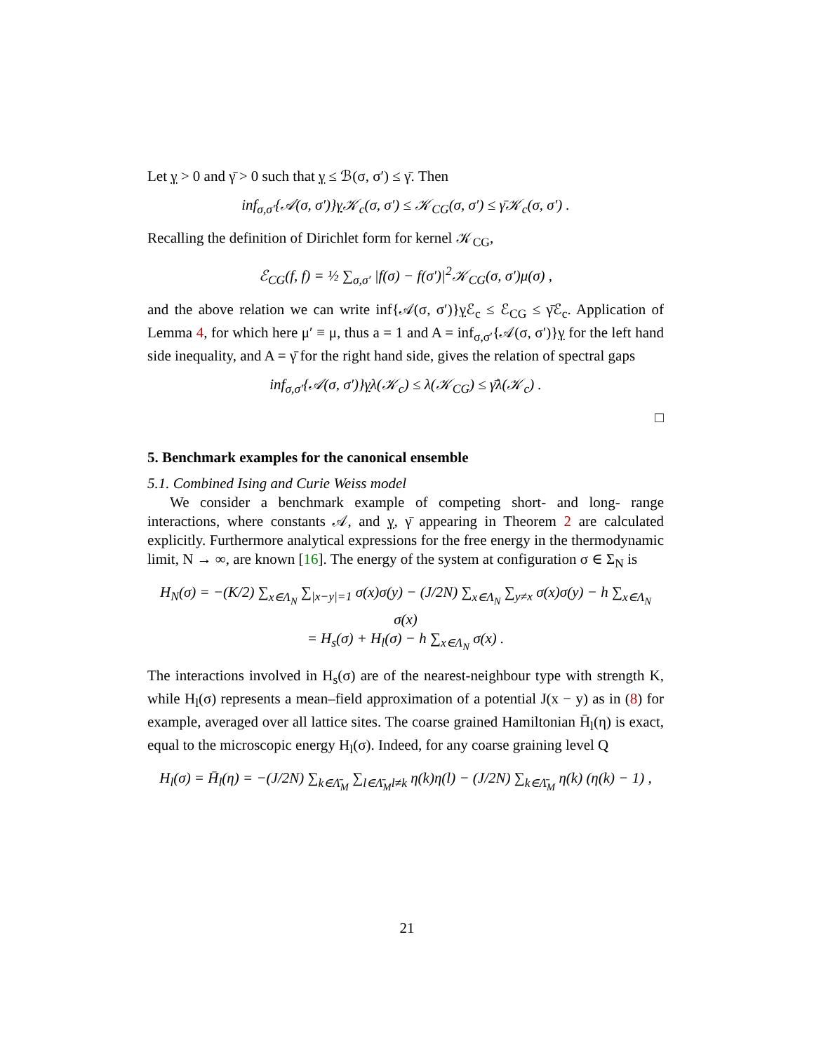Let γ > 0 and γ̄ > 0 such that γ ≤ ℬ(σ, σ′) ≤ γ̄. Then
inf<sub>σ,σ′</sub>{𝒜(σ, σ′)}γ 𝒦<sub>c</sub>(σ, σ′) ≤ 𝒦<sub>CG</sub>(σ, σ′) ≤ γ̄𝒦<sub>c</sub>(σ, σ′) .
Recalling the definition of Dirichlet form for kernel 𝒦<sub>CG</sub>,
ℰ<sub>CG</sub>(f, f) = ½ ∑<sub>σ,σ′</sub> |f(σ) − f(σ′)|<sup>2</sup>𝒦<sub>CG</sub>(σ, σ′)μ(σ) ,
and the above relation we can write inf{𝒜(σ, σ′)}γ ℰ<sub>c</sub> ≤ ℰ<sub>CG</sub> ≤ γ̄ℰ<sub>c</sub>. Application of Lemma 4, for which here μ′ ≡ μ, thus a = 1 and A = inf<sub>σ,σ′</sub>{𝒜(σ, σ′)}γ for the left hand side inequality, and A = γ̄ for the right hand side, gives the relation of spectral gaps
inf<sub>σ,σ′</sub>{𝒜(σ, σ′)}γλ(𝒦<sub>c</sub>) ≤ λ(𝒦<sub>CG</sub>) ≤ γ̄λ(𝒦<sub>c</sub>) .
□
5. Benchmark examples for the canonical ensemble
5.1. Combined Ising and Curie Weiss model
We consider a benchmark example of competing short- and long- range interactions, where constants 𝒜, and γ, γ̄ appearing in Theorem 2 are calculated explicitly. Furthermore analytical expressions for the free energy in the thermodynamic limit, N → ∞, are known [16]. The energy of the system at configuration σ ∈ Σ<sub>N</sub> is
H<sub>N</sub>(σ) = −(K/2) ∑<sub>x∈Λ<sub>N</sub></sub> ∑<sub>|x−y|=1</sub> σ(x)σ(y) − (J/2N) ∑<sub>x∈Λ<sub>N</sub></sub> ∑<sub>y≠x</sub> σ(x)σ(y) − h ∑<sub>x∈Λ<sub>N</sub></sub> σ(x)
= H<sub>s</sub>(σ) + H<sub>l</sub>(σ) − h ∑<sub>x∈Λ<sub>N</sub></sub> σ(x) .
The interactions involved in H<sub>s</sub>(σ) are of the nearest-neighbour type with strength K, while H<sub>l</sub>(σ) represents a mean–field approximation of a potential J(x − y) as in (8) for example, averaged over all lattice sites. The coarse grained Hamiltonian H̄<sub>l</sub>(η) is exact, equal to the microscopic energy H<sub>l</sub>(σ). Indeed, for any coarse graining level Q
H<sub>l</sub>(σ) = H̄<sub>l</sub>(η) = −(J/2N) ∑<sub>k∈Λ̄<sub>M</sub></sub> ∑<sub>l∈Λ̄<sub>M</sub>l≠k</sub> η(k)η(l) − (J/2N) ∑<sub>k∈Λ̄<sub>M</sub></sub> η(k) (η(k) − 1) ,
21